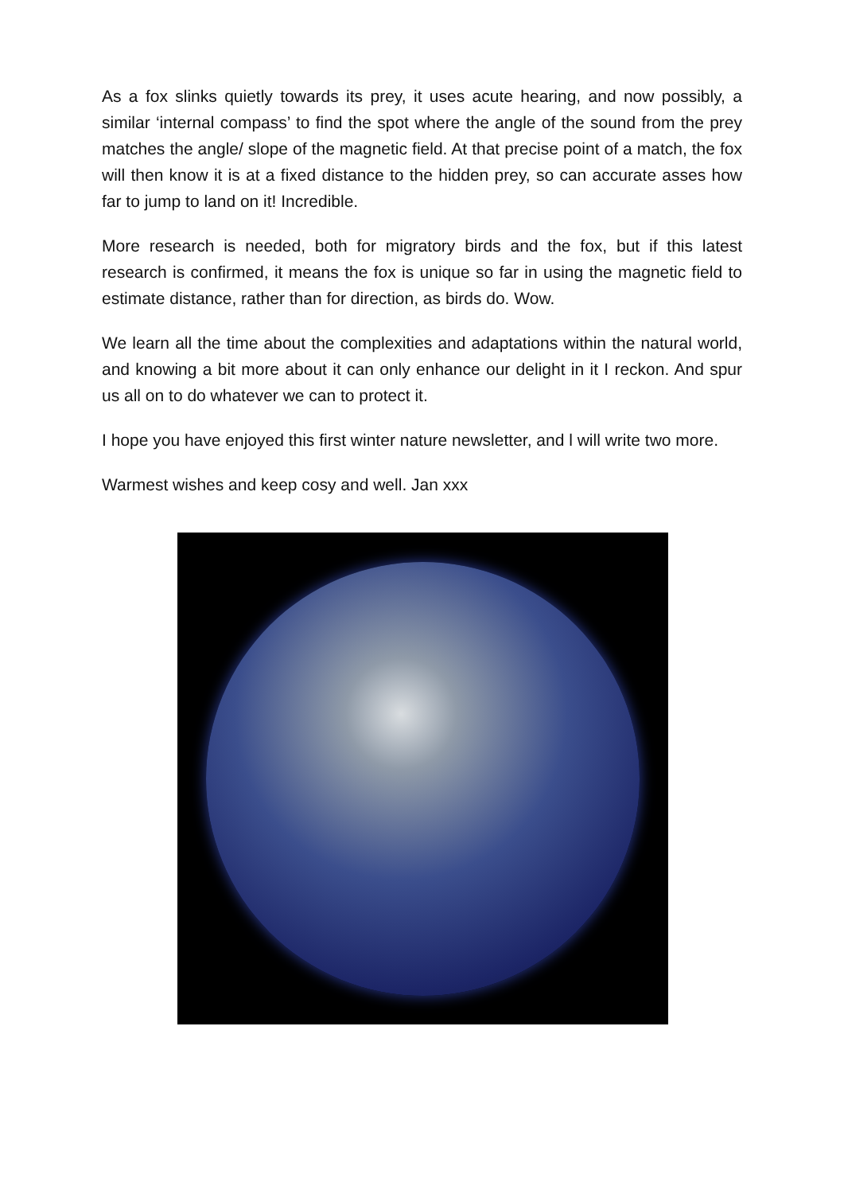As a fox slinks quietly towards its prey, it uses acute hearing, and now possibly, a similar ‘internal compass’ to find the spot where the angle of the sound from the prey matches the angle/ slope of the magnetic field. At that precise point of a match, the fox will then know it is at a fixed distance to the hidden prey, so can accurate asses how far to jump to land on it! Incredible.
More research is needed, both for migratory birds and the fox, but if this latest research is confirmed, it means the fox is unique so far in using the magnetic field to estimate distance, rather than for direction, as birds do. Wow.
We learn all the time about the complexities and adaptations within the natural world, and knowing a bit more about it can only enhance our delight in it I reckon. And spur us all on to do whatever we can to protect it.
I hope you have enjoyed this first winter nature newsletter, and l will write two more.
Warmest wishes and keep cosy and well. Jan xxx